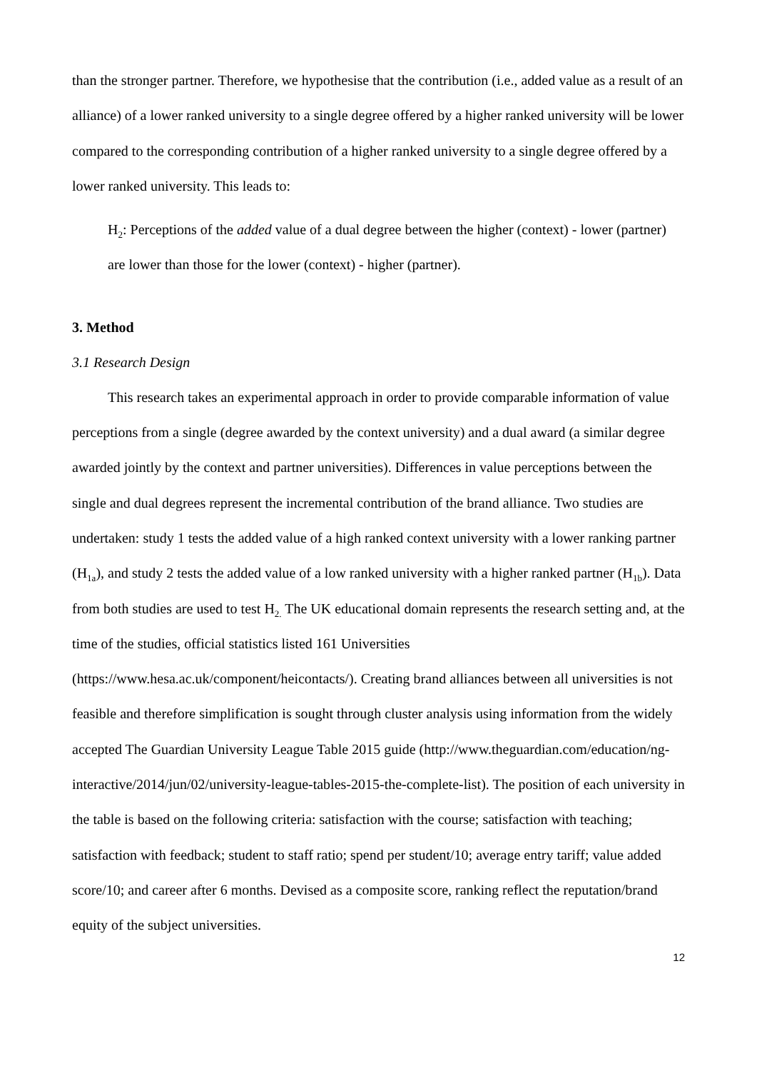than the stronger partner. Therefore, we hypothesise that the contribution (i.e., added value as a result of an alliance) of a lower ranked university to a single degree offered by a higher ranked university will be lower compared to the corresponding contribution of a higher ranked university to a single degree offered by a lower ranked university. This leads to:
H<sub>2</sub>: Perceptions of the added value of a dual degree between the higher (context) - lower (partner) are lower than those for the lower (context) - higher (partner).
3. Method
3.1 Research Design
This research takes an experimental approach in order to provide comparable information of value perceptions from a single (degree awarded by the context university) and a dual award (a similar degree awarded jointly by the context and partner universities). Differences in value perceptions between the single and dual degrees represent the incremental contribution of the brand alliance. Two studies are undertaken: study 1 tests the added value of a high ranked context university with a lower ranking partner (H<sub>1a</sub>), and study 2 tests the added value of a low ranked university with a higher ranked partner (H<sub>1b</sub>). Data from both studies are used to test H<sub>2.</sub> The UK educational domain represents the research setting and, at the time of the studies, official statistics listed 161 Universities (https://www.hesa.ac.uk/component/heicontacts/). Creating brand alliances between all universities is not feasible and therefore simplification is sought through cluster analysis using information from the widely accepted The Guardian University League Table 2015 guide (http://www.theguardian.com/education/ng-interactive/2014/jun/02/university-league-tables-2015-the-complete-list). The position of each university in the table is based on the following criteria: satisfaction with the course; satisfaction with teaching; satisfaction with feedback; student to staff ratio; spend per student/10; average entry tariff; value added score/10; and career after 6 months. Devised as a composite score, ranking reflect the reputation/brand equity of the subject universities.
12